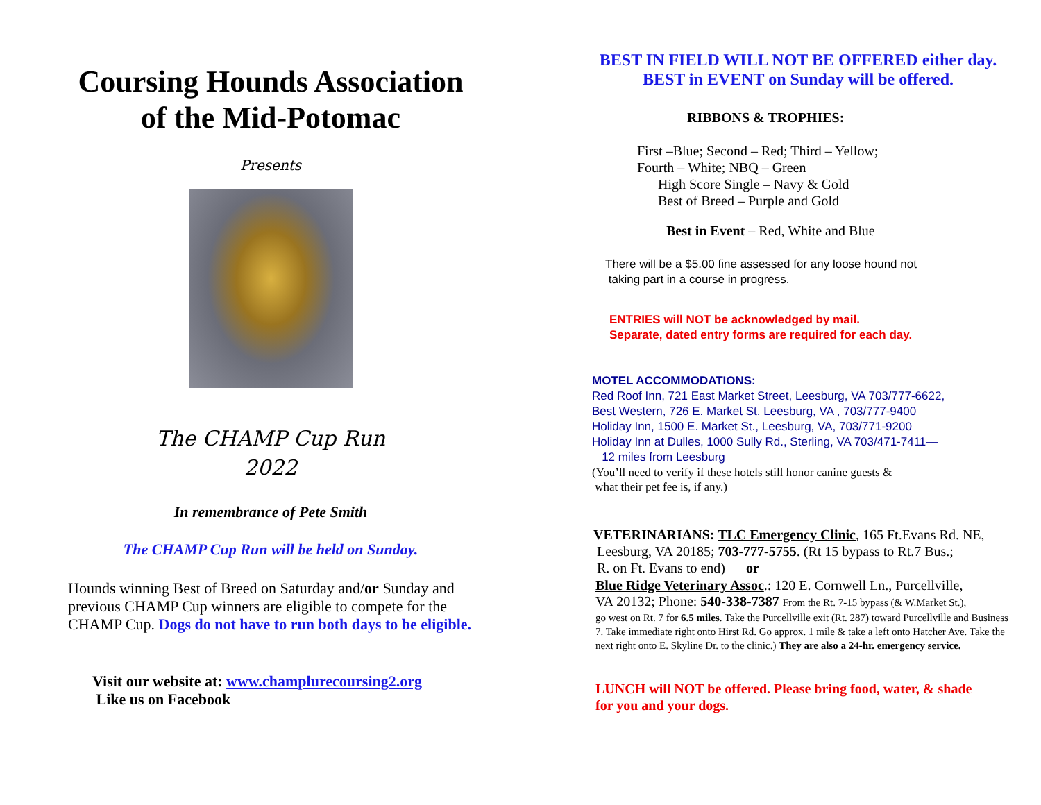Coursing Hounds Association
of the Mid-Potomac
Presents
The CHAMP Cup Run
2022
In remembrance of Pete Smith
The CHAMP Cup Run will be held on Sunday.
Hounds winning Best of Breed on Saturday and/or Sunday and
previous CHAMP Cup winners are eligible to compete for the
CHAMP Cup. Dogs do not have to run both days to be eligible.
Visit our website at: www.champlurecoursing2.org
Like us on Facebook
BEST IN FIELD WILL NOT BE OFFERED either day.
BEST in EVENT on Sunday will be offered.
RIBBONS & TROPHIES:
First –Blue; Second – Red; Third – Yellow;
Fourth – White; NBQ – Green
High Score Single – Navy & Gold
Best of Breed – Purple and Gold
Best in Event – Red, White and Blue
There will be a $5.00 fine assessed for any loose hound not
taking part in a course in progress.
ENTRIES will NOT be acknowledged by mail.
Separate, dated entry forms are required for each day.
MOTEL ACCOMMODATIONS:
Red Roof Inn, 721 East Market Street, Leesburg, VA 703/777-6622,
Best Western, 726 E. Market St. Leesburg, VA , 703/777-9400
Holiday Inn, 1500 E. Market St., Leesburg, VA, 703/771-9200
Holiday Inn at Dulles, 1000 Sully Rd., Sterling, VA 703/471-7411—
12 miles from Leesburg
(You’ll need to verify if these hotels still honor canine guests &
what their pet fee is, if any.)
VETERINARIANS: TLC Emergency Clinic, 165 Ft.Evans Rd. NE,
Leesburg, VA 20185; 703-777-5755. (Rt 15 bypass to Rt.7 Bus.;
R. on Ft. Evans to end) or
Blue Ridge Veterinary Assoc.: 120 E. Cornwell Ln., Purcellville,
VA 20132; Phone: 540-338-7387 From the Rt. 7-15 bypass (& W.Market St.),
go west on Rt. 7 for 6.5 miles. Take the Purcellville exit (Rt. 287) toward Purcellville and Business 7. Take immediate right onto Hirst Rd. Go approx. 1 mile & take a left onto Hatcher Ave. Take the next right onto E. Skyline Dr. to the clinic.) They are also a 24-hr. emergency service.
LUNCH will NOT be offered. Please bring food, water, & shade
for you and your dogs.